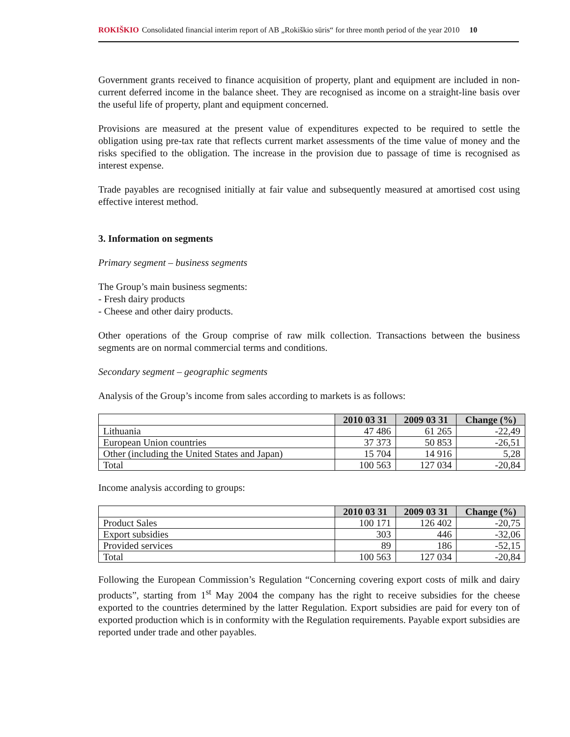ROKIŠKIO Consolidated financial interim report of AB „Rokiškio sūris“ for three month period of the year 2010 10
Government grants received to finance acquisition of property, plant and equipment are included in non-current deferred income in the balance sheet. They are recognised as income on a straight-line basis over the useful life of property, plant and equipment concerned.
Provisions are measured at the present value of expenditures expected to be required to settle the obligation using pre-tax rate that reflects current market assessments of the time value of money and the risks specified to the obligation. The increase in the provision due to passage of time is recognised as interest expense.
Trade payables are recognised initially at fair value and subsequently measured at amortised cost using effective interest method.
3. Information on segments
Primary segment – business segments
The Group’s main business segments:
- Fresh dairy products
- Cheese and other dairy products.
Other operations of the Group comprise of raw milk collection. Transactions between the business segments are on normal commercial terms and conditions.
Secondary segment – geographic segments
Analysis of the Group’s income from sales according to markets is as follows:
| | 2010 03 31 | 2009 03 31 | Change (%) |
| --- | --- | --- | --- |
| Lithuania | 47 486 | 61 265 | -22,49 |
| European Union countries | 37 373 | 50 853 | -26,51 |
| Other (including the United States and Japan) | 15 704 | 14 916 | 5,28 |
| Total | 100 563 | 127 034 | -20,84 |
Income analysis according to groups:
| | 2010 03 31 | 2009 03 31 | Change (%) |
| --- | --- | --- | --- |
| Product Sales | 100 171 | 126 402 | -20,75 |
| Export subsidies | 303 | 446 | -32,06 |
| Provided services | 89 | 186 | -52,15 |
| Total | 100 563 | 127 034 | -20,84 |
Following the European Commission’s Regulation “Concerning covering export costs of milk and dairy products”, starting from 1<sup>st</sup> May 2004 the company has the right to receive subsidies for the cheese exported to the countries determined by the latter Regulation. Export subsidies are paid for every ton of exported production which is in conformity with the Regulation requirements. Payable export subsidies are reported under trade and other payables.